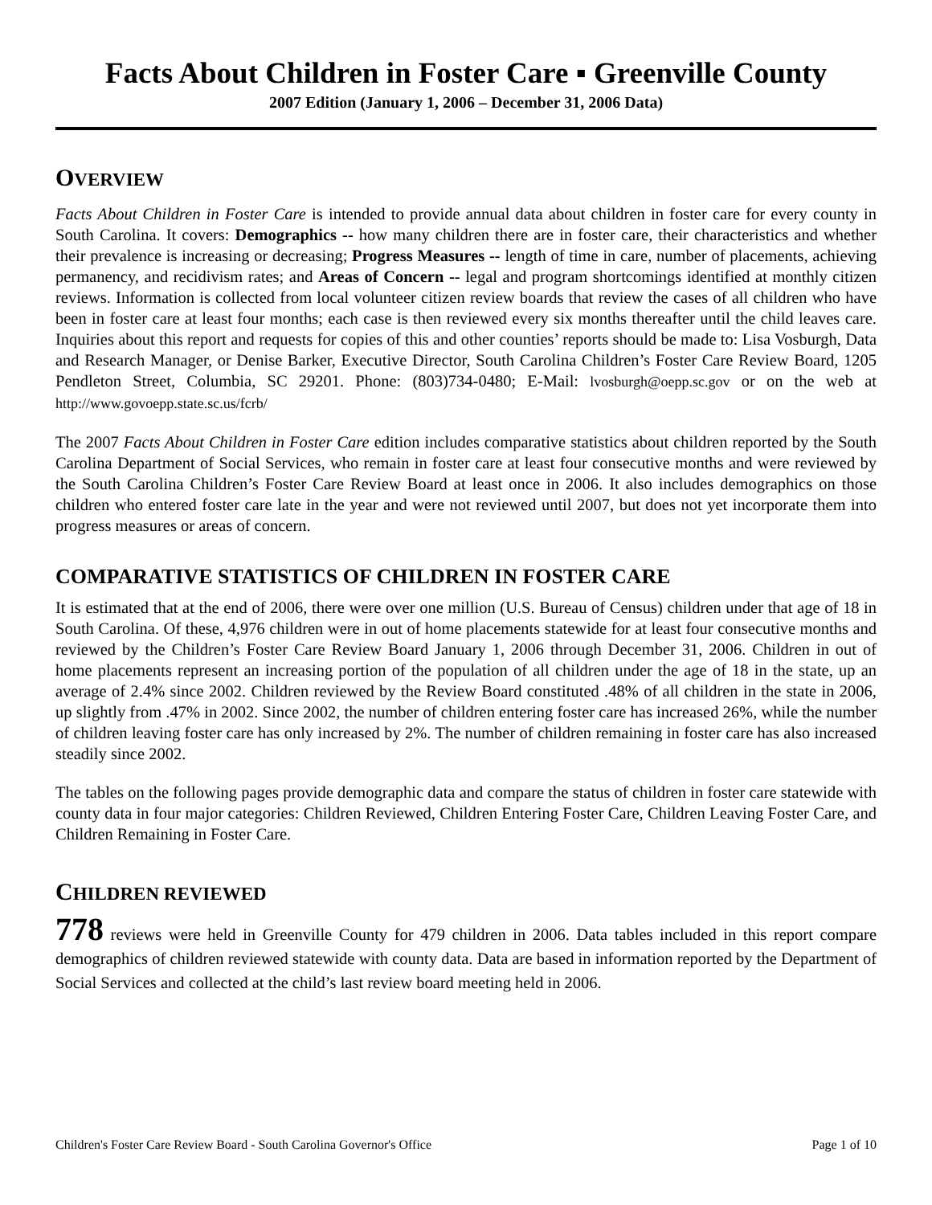Facts About Children in Foster Care ▪ Greenville County
2007 Edition (January 1, 2006 – December 31, 2006 Data)
OVERVIEW
Facts About Children in Foster Care is intended to provide annual data about children in foster care for every county in South Carolina. It covers: Demographics -- how many children there are in foster care, their characteristics and whether their prevalence is increasing or decreasing; Progress Measures -- length of time in care, number of placements, achieving permanency, and recidivism rates; and Areas of Concern -- legal and program shortcomings identified at monthly citizen reviews. Information is collected from local volunteer citizen review boards that review the cases of all children who have been in foster care at least four months; each case is then reviewed every six months thereafter until the child leaves care. Inquiries about this report and requests for copies of this and other counties’ reports should be made to: Lisa Vosburgh, Data and Research Manager, or Denise Barker, Executive Director, South Carolina Children’s Foster Care Review Board, 1205 Pendleton Street, Columbia, SC 29201. Phone: (803)734-0480; E-Mail: lvosburgh@oepp.sc.gov or on the web at http://www.govoepp.state.sc.us/fcrb/
The 2007 Facts About Children in Foster Care edition includes comparative statistics about children reported by the South Carolina Department of Social Services, who remain in foster care at least four consecutive months and were reviewed by the South Carolina Children’s Foster Care Review Board at least once in 2006. It also includes demographics on those children who entered foster care late in the year and were not reviewed until 2007, but does not yet incorporate them into progress measures or areas of concern.
COMPARATIVE STATISTICS OF CHILDREN IN FOSTER CARE
It is estimated that at the end of 2006, there were over one million (U.S. Bureau of Census) children under that age of 18 in South Carolina. Of these, 4,976 children were in out of home placements statewide for at least four consecutive months and reviewed by the Children’s Foster Care Review Board January 1, 2006 through December 31, 2006. Children in out of home placements represent an increasing portion of the population of all children under the age of 18 in the state, up an average of 2.4% since 2002. Children reviewed by the Review Board constituted .48% of all children in the state in 2006, up slightly from .47% in 2002. Since 2002, the number of children entering foster care has increased 26%, while the number of children leaving foster care has only increased by 2%. The number of children remaining in foster care has also increased steadily since 2002.
The tables on the following pages provide demographic data and compare the status of children in foster care statewide with county data in four major categories: Children Reviewed, Children Entering Foster Care, Children Leaving Foster Care, and Children Remaining in Foster Care.
CHILDREN REVIEWED
778 reviews were held in Greenville County for 479 children in 2006. Data tables included in this report compare demographics of children reviewed statewide with county data. Data are based in information reported by the Department of Social Services and collected at the child’s last review board meeting held in 2006.
Children's Foster Care Review Board - South Carolina Governor's Office Page 1 of 10